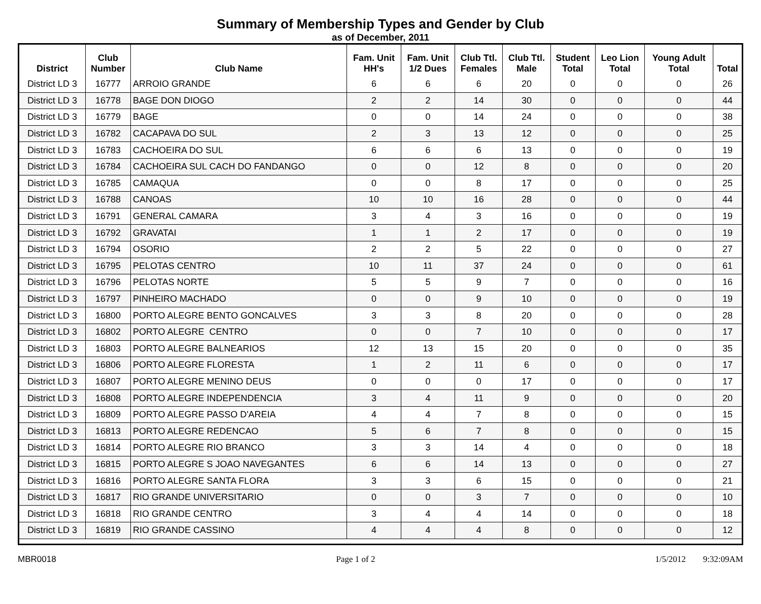Summary of Membership Types and Gender by Club
as of December, 2011
| District | Club Number | Club Name | Fam. Unit HH's | Fam. Unit 1/2 Dues | Club Ttl. Females | Club Ttl. Male | Student Total | Leo Lion Total | Young Adult Total | Total |
| --- | --- | --- | --- | --- | --- | --- | --- | --- | --- | --- |
| District LD 3 | 16777 | ARROIO GRANDE | 6 | 6 | 6 | 20 | 0 | 0 | 0 | 26 |
| District LD 3 | 16778 | BAGE DON DIOGO | 2 | 2 | 14 | 30 | 0 | 0 | 0 | 44 |
| District LD 3 | 16779 | BAGE | 0 | 0 | 14 | 24 | 0 | 0 | 0 | 38 |
| District LD 3 | 16782 | CACAPAVA DO SUL | 2 | 3 | 13 | 12 | 0 | 0 | 0 | 25 |
| District LD 3 | 16783 | CACHOEIRA DO SUL | 6 | 6 | 6 | 13 | 0 | 0 | 0 | 19 |
| District LD 3 | 16784 | CACHOEIRA SUL CACH DO FANDANGO | 0 | 0 | 12 | 8 | 0 | 0 | 0 | 20 |
| District LD 3 | 16785 | CAMAQUA | 0 | 0 | 8 | 17 | 0 | 0 | 0 | 25 |
| District LD 3 | 16788 | CANOAS | 10 | 10 | 16 | 28 | 0 | 0 | 0 | 44 |
| District LD 3 | 16791 | GENERAL CAMARA | 3 | 4 | 3 | 16 | 0 | 0 | 0 | 19 |
| District LD 3 | 16792 | GRAVATAI | 1 | 1 | 2 | 17 | 0 | 0 | 0 | 19 |
| District LD 3 | 16794 | OSORIO | 2 | 2 | 5 | 22 | 0 | 0 | 0 | 27 |
| District LD 3 | 16795 | PELOTAS CENTRO | 10 | 11 | 37 | 24 | 0 | 0 | 0 | 61 |
| District LD 3 | 16796 | PELOTAS NORTE | 5 | 5 | 9 | 7 | 0 | 0 | 0 | 16 |
| District LD 3 | 16797 | PINHEIRO MACHADO | 0 | 0 | 9 | 10 | 0 | 0 | 0 | 19 |
| District LD 3 | 16800 | PORTO ALEGRE BENTO GONCALVES | 3 | 3 | 8 | 20 | 0 | 0 | 0 | 28 |
| District LD 3 | 16802 | PORTO ALEGRE CENTRO | 0 | 0 | 7 | 10 | 0 | 0 | 0 | 17 |
| District LD 3 | 16803 | PORTO ALEGRE BALNEARIOS | 12 | 13 | 15 | 20 | 0 | 0 | 0 | 35 |
| District LD 3 | 16806 | PORTO ALEGRE FLORESTA | 1 | 2 | 11 | 6 | 0 | 0 | 0 | 17 |
| District LD 3 | 16807 | PORTO ALEGRE MENINO DEUS | 0 | 0 | 0 | 17 | 0 | 0 | 0 | 17 |
| District LD 3 | 16808 | PORTO ALEGRE INDEPENDENCIA | 3 | 4 | 11 | 9 | 0 | 0 | 0 | 20 |
| District LD 3 | 16809 | PORTO ALEGRE PASSO D'AREIA | 4 | 4 | 7 | 8 | 0 | 0 | 0 | 15 |
| District LD 3 | 16813 | PORTO ALEGRE REDENCAO | 5 | 6 | 7 | 8 | 0 | 0 | 0 | 15 |
| District LD 3 | 16814 | PORTO ALEGRE RIO BRANCO | 3 | 3 | 14 | 4 | 0 | 0 | 0 | 18 |
| District LD 3 | 16815 | PORTO ALEGRE S JOAO NAVEGANTES | 6 | 6 | 14 | 13 | 0 | 0 | 0 | 27 |
| District LD 3 | 16816 | PORTO ALEGRE SANTA FLORA | 3 | 3 | 6 | 15 | 0 | 0 | 0 | 21 |
| District LD 3 | 16817 | RIO GRANDE UNIVERSITARIO | 0 | 0 | 3 | 7 | 0 | 0 | 0 | 10 |
| District LD 3 | 16818 | RIO GRANDE CENTRO | 3 | 4 | 4 | 14 | 0 | 0 | 0 | 18 |
| District LD 3 | 16819 | RIO GRANDE CASSINO | 4 | 4 | 4 | 8 | 0 | 0 | 0 | 12 |
MBR0018 Page 1 of 2 1/5/2012 9:32:09AM